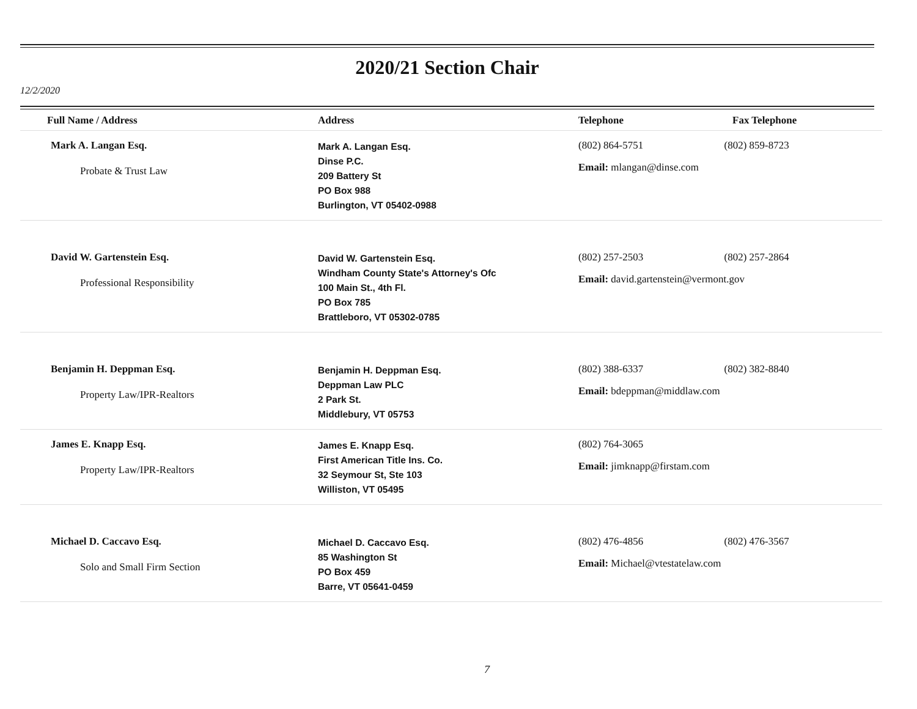2020/21 Section Chair
12/2/2020
| Full Name / Address | Address | Telephone | Fax Telephone |
| --- | --- | --- | --- |
| Mark A. Langan Esq. Probate & Trust Law | Mark A. Langan Esq. Dinse P.C. 209 Battery St PO Box 988 Burlington, VT 05402-0988 | (802) 864-5751 (802) 859-8723 Email: mlangan@dinse.com | |
| David W. Gartenstein Esq. Professional Responsibility | David W. Gartenstein Esq. Windham County State's Attorney's Ofc 100 Main St., 4th Fl. PO Box 785 Brattleboro, VT 05302-0785 | (802) 257-2503 (802) 257-2864 Email: david.gartenstein@vermont.gov | |
| Benjamin H. Deppman Esq. Property Law/IPR-Realtors | Benjamin H. Deppman Esq. Deppman Law PLC 2 Park St. Middlebury, VT 05753 | (802) 388-6337 (802) 382-8840 Email: bdeppman@middlaw.com | |
| James E. Knapp Esq. Property Law/IPR-Realtors | James E. Knapp Esq. First American Title Ins. Co. 32 Seymour St, Ste 103 Williston, VT 05495 | (802) 764-3065 Email: jimknapp@firstam.com | |
| Michael D. Caccavo Esq. Solo and Small Firm Section | Michael D. Caccavo Esq. 85 Washington St PO Box 459 Barre, VT 05641-0459 | (802) 476-4856 (802) 476-3567 Email: Michael@vtestatelaw.com | |
7